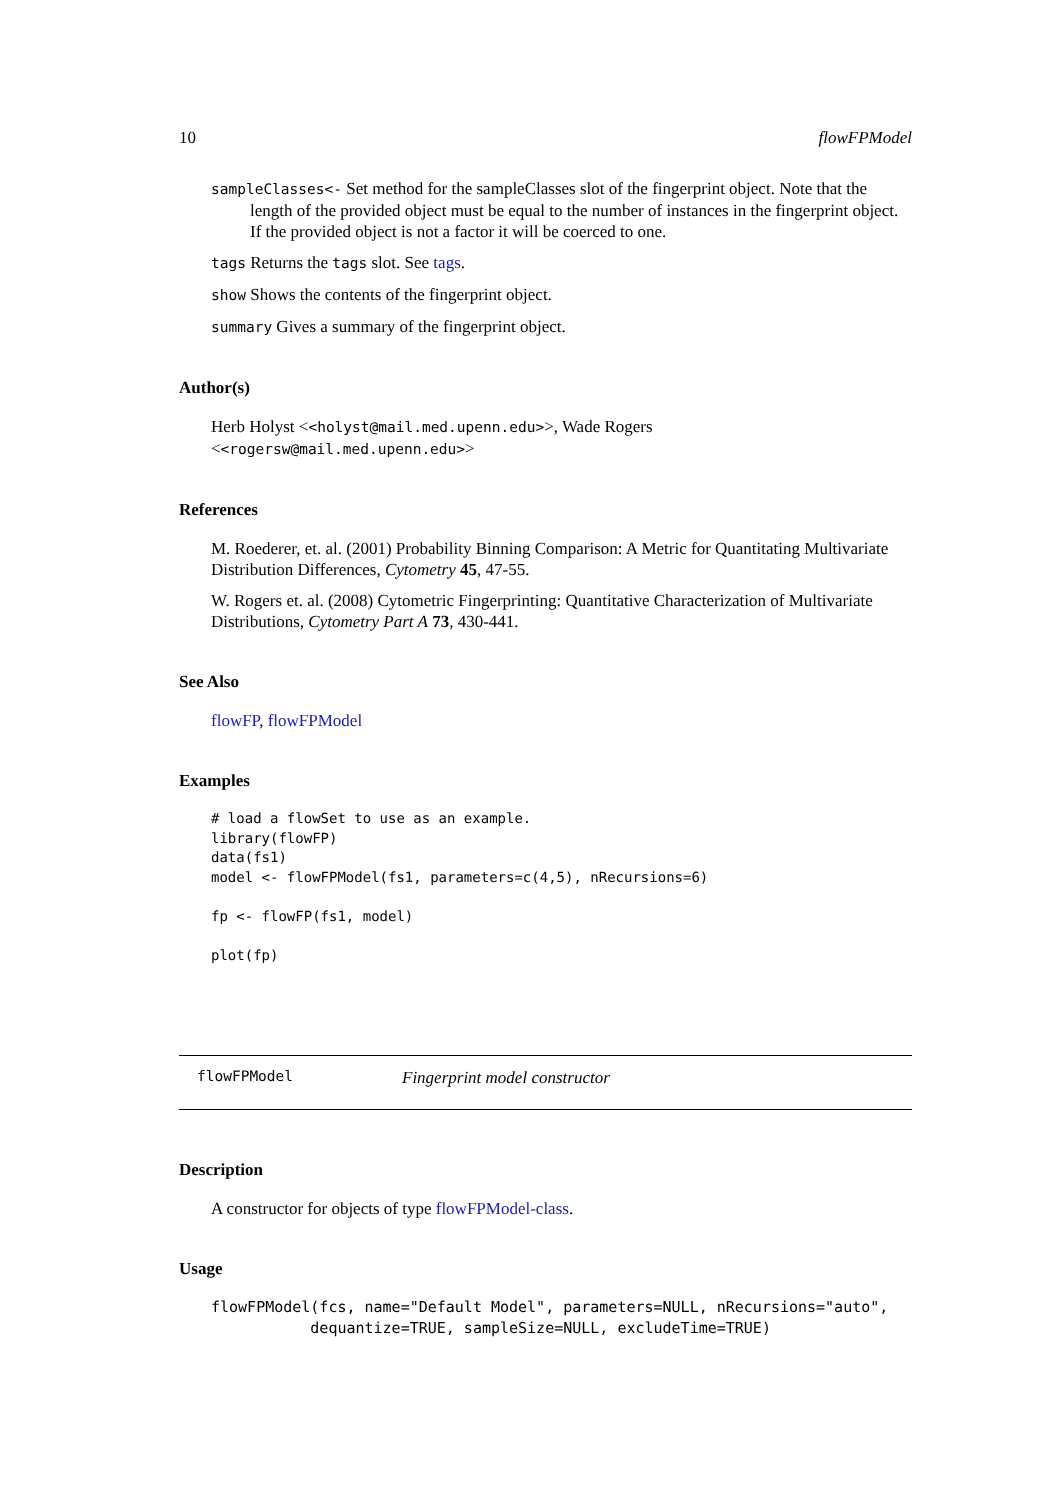10 flowFPModel
sampleClasses<- Set method for the sampleClasses slot of the fingerprint object. Note that the length of the provided object must be equal to the number of instances in the fingerprint object. If the provided object is not a factor it will be coerced to one.
tags Returns the tags slot. See tags.
show Shows the contents of the fingerprint object.
summary Gives a summary of the fingerprint object.
Author(s)
Herb Holyst <<holyst@mail.med.upenn.edu>>, Wade Rogers <<rogersw@mail.med.upenn.edu>>
References
M. Roederer, et. al. (2001) Probability Binning Comparison: A Metric for Quantitating Multivariate Distribution Differences, Cytometry 45, 47-55.
W. Rogers et. al. (2008) Cytometric Fingerprinting: Quantitative Characterization of Multivariate Distributions, Cytometry Part A 73, 430-441.
See Also
flowFP, flowFPModel
Examples
# load a flowSet to use as an example.
library(flowFP)
data(fs1)
model <- flowFPModel(fs1, parameters=c(4,5), nRecursions=6)

fp <- flowFP(fs1, model)

plot(fp)
flowFPModel Fingerprint model constructor
Description
A constructor for objects of type flowFPModel-class.
Usage
flowFPModel(fcs, name="Default Model", parameters=NULL, nRecursions="auto",
           dequantize=TRUE, sampleSize=NULL, excludeTime=TRUE)